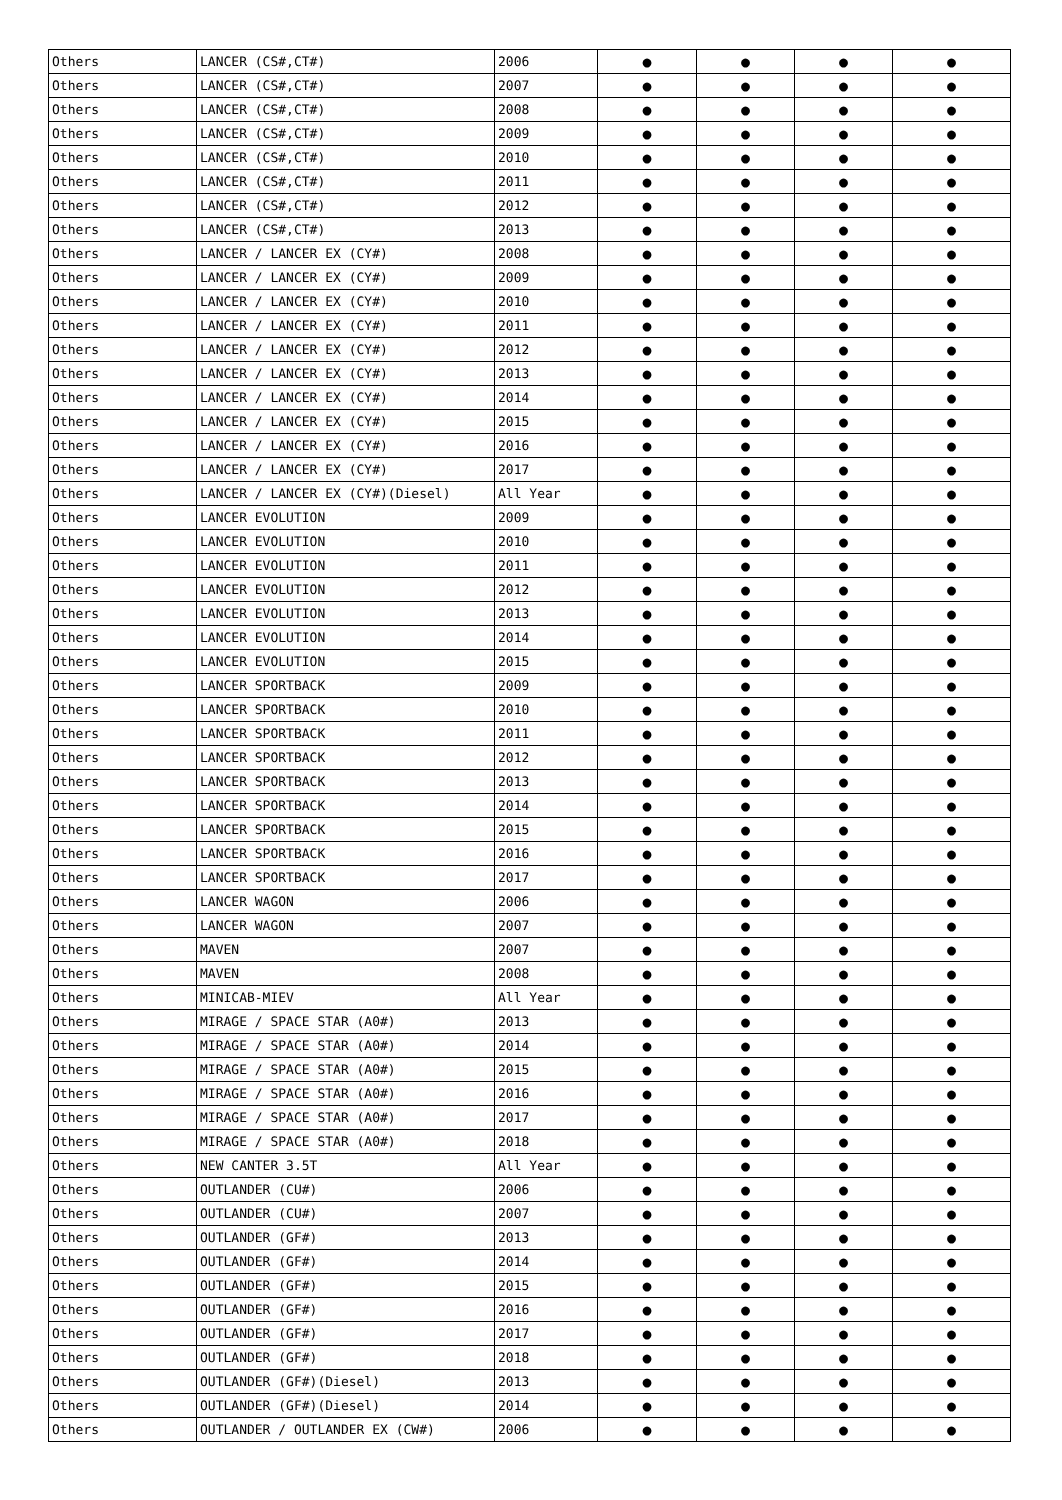| Others | LANCER (CS#,CT#) | 2006 | ● | ● | ● | ● |
| Others | LANCER (CS#,CT#) | 2007 | ● | ● | ● | ● |
| Others | LANCER (CS#,CT#) | 2008 | ● | ● | ● | ● |
| Others | LANCER (CS#,CT#) | 2009 | ● | ● | ● | ● |
| Others | LANCER (CS#,CT#) | 2010 | ● | ● | ● | ● |
| Others | LANCER (CS#,CT#) | 2011 | ● | ● | ● | ● |
| Others | LANCER (CS#,CT#) | 2012 | ● | ● | ● | ● |
| Others | LANCER (CS#,CT#) | 2013 | ● | ● | ● | ● |
| Others | LANCER / LANCER EX (CY#) | 2008 | ● | ● | ● | ● |
| Others | LANCER / LANCER EX (CY#) | 2009 | ● | ● | ● | ● |
| Others | LANCER / LANCER EX (CY#) | 2010 | ● | ● | ● | ● |
| Others | LANCER / LANCER EX (CY#) | 2011 | ● | ● | ● | ● |
| Others | LANCER / LANCER EX (CY#) | 2012 | ● | ● | ● | ● |
| Others | LANCER / LANCER EX (CY#) | 2013 | ● | ● | ● | ● |
| Others | LANCER / LANCER EX (CY#) | 2014 | ● | ● | ● | ● |
| Others | LANCER / LANCER EX (CY#) | 2015 | ● | ● | ● | ● |
| Others | LANCER / LANCER EX (CY#) | 2016 | ● | ● | ● | ● |
| Others | LANCER / LANCER EX (CY#) | 2017 | ● | ● | ● | ● |
| Others | LANCER / LANCER EX (CY#)(Diesel) | All Year | ● | ● | ● | ● |
| Others | LANCER EVOLUTION | 2009 | ● | ● | ● | ● |
| Others | LANCER EVOLUTION | 2010 | ● | ● | ● | ● |
| Others | LANCER EVOLUTION | 2011 | ● | ● | ● | ● |
| Others | LANCER EVOLUTION | 2012 | ● | ● | ● | ● |
| Others | LANCER EVOLUTION | 2013 | ● | ● | ● | ● |
| Others | LANCER EVOLUTION | 2014 | ● | ● | ● | ● |
| Others | LANCER EVOLUTION | 2015 | ● | ● | ● | ● |
| Others | LANCER SPORTBACK | 2009 | ● | ● | ● | ● |
| Others | LANCER SPORTBACK | 2010 | ● | ● | ● | ● |
| Others | LANCER SPORTBACK | 2011 | ● | ● | ● | ● |
| Others | LANCER SPORTBACK | 2012 | ● | ● | ● | ● |
| Others | LANCER SPORTBACK | 2013 | ● | ● | ● | ● |
| Others | LANCER SPORTBACK | 2014 | ● | ● | ● | ● |
| Others | LANCER SPORTBACK | 2015 | ● | ● | ● | ● |
| Others | LANCER SPORTBACK | 2016 | ● | ● | ● | ● |
| Others | LANCER SPORTBACK | 2017 | ● | ● | ● | ● |
| Others | LANCER WAGON | 2006 | ● | ● | ● | ● |
| Others | LANCER WAGON | 2007 | ● | ● | ● | ● |
| Others | MAVEN | 2007 | ● | ● | ● | ● |
| Others | MAVEN | 2008 | ● | ● | ● | ● |
| Others | MINICAB-MIEV | All Year | ● | ● | ● | ● |
| Others | MIRAGE / SPACE STAR (A0#) | 2013 | ● | ● | ● | ● |
| Others | MIRAGE / SPACE STAR (A0#) | 2014 | ● | ● | ● | ● |
| Others | MIRAGE / SPACE STAR (A0#) | 2015 | ● | ● | ● | ● |
| Others | MIRAGE / SPACE STAR (A0#) | 2016 | ● | ● | ● | ● |
| Others | MIRAGE / SPACE STAR (A0#) | 2017 | ● | ● | ● | ● |
| Others | MIRAGE / SPACE STAR (A0#) | 2018 | ● | ● | ● | ● |
| Others | NEW CANTER 3.5T | All Year | ● | ● | ● | ● |
| Others | OUTLANDER (CU#) | 2006 | ● | ● | ● | ● |
| Others | OUTLANDER (CU#) | 2007 | ● | ● | ● | ● |
| Others | OUTLANDER (GF#) | 2013 | ● | ● | ● | ● |
| Others | OUTLANDER (GF#) | 2014 | ● | ● | ● | ● |
| Others | OUTLANDER (GF#) | 2015 | ● | ● | ● | ● |
| Others | OUTLANDER (GF#) | 2016 | ● | ● | ● | ● |
| Others | OUTLANDER (GF#) | 2017 | ● | ● | ● | ● |
| Others | OUTLANDER (GF#) | 2018 | ● | ● | ● | ● |
| Others | OUTLANDER (GF#)(Diesel) | 2013 | ● | ● | ● | ● |
| Others | OUTLANDER (GF#)(Diesel) | 2014 | ● | ● | ● | ● |
| Others | OUTLANDER / OUTLANDER EX (CW#) | 2006 | ● | ● | ● | ● |